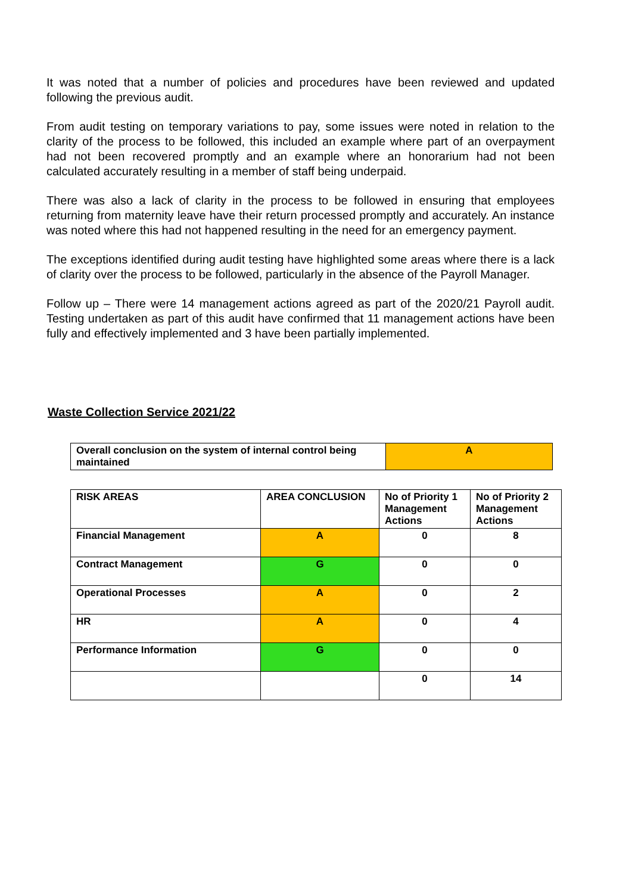It was noted that a number of policies and procedures have been reviewed and updated following the previous audit.
From audit testing on temporary variations to pay, some issues were noted in relation to the clarity of the process to be followed, this included an example where part of an overpayment had not been recovered promptly and an example where an honorarium had not been calculated accurately resulting in a member of staff being underpaid.
There was also a lack of clarity in the process to be followed in ensuring that employees returning from maternity leave have their return processed promptly and accurately. An instance was noted where this had not happened resulting in the need for an emergency payment.
The exceptions identified during audit testing have highlighted some areas where there is a lack of clarity over the process to be followed, particularly in the absence of the Payroll Manager.
Follow up – There were 14 management actions agreed as part of the 2020/21 Payroll audit. Testing undertaken as part of this audit have confirmed that 11 management actions have been fully and effectively implemented and 3 have been partially implemented.
Waste Collection Service 2021/22
| Overall conclusion on the system of internal control being maintained | A |
| RISK AREAS | AREA CONCLUSION | No of Priority 1 Management Actions | No of Priority 2 Management Actions |
| --- | --- | --- | --- |
| Financial Management | A | 0 | 8 |
| Contract Management | G | 0 | 0 |
| Operational Processes | A | 0 | 2 |
| HR | A | 0 | 4 |
| Performance Information | G | 0 | 0 |
| | | 0 | 14 |